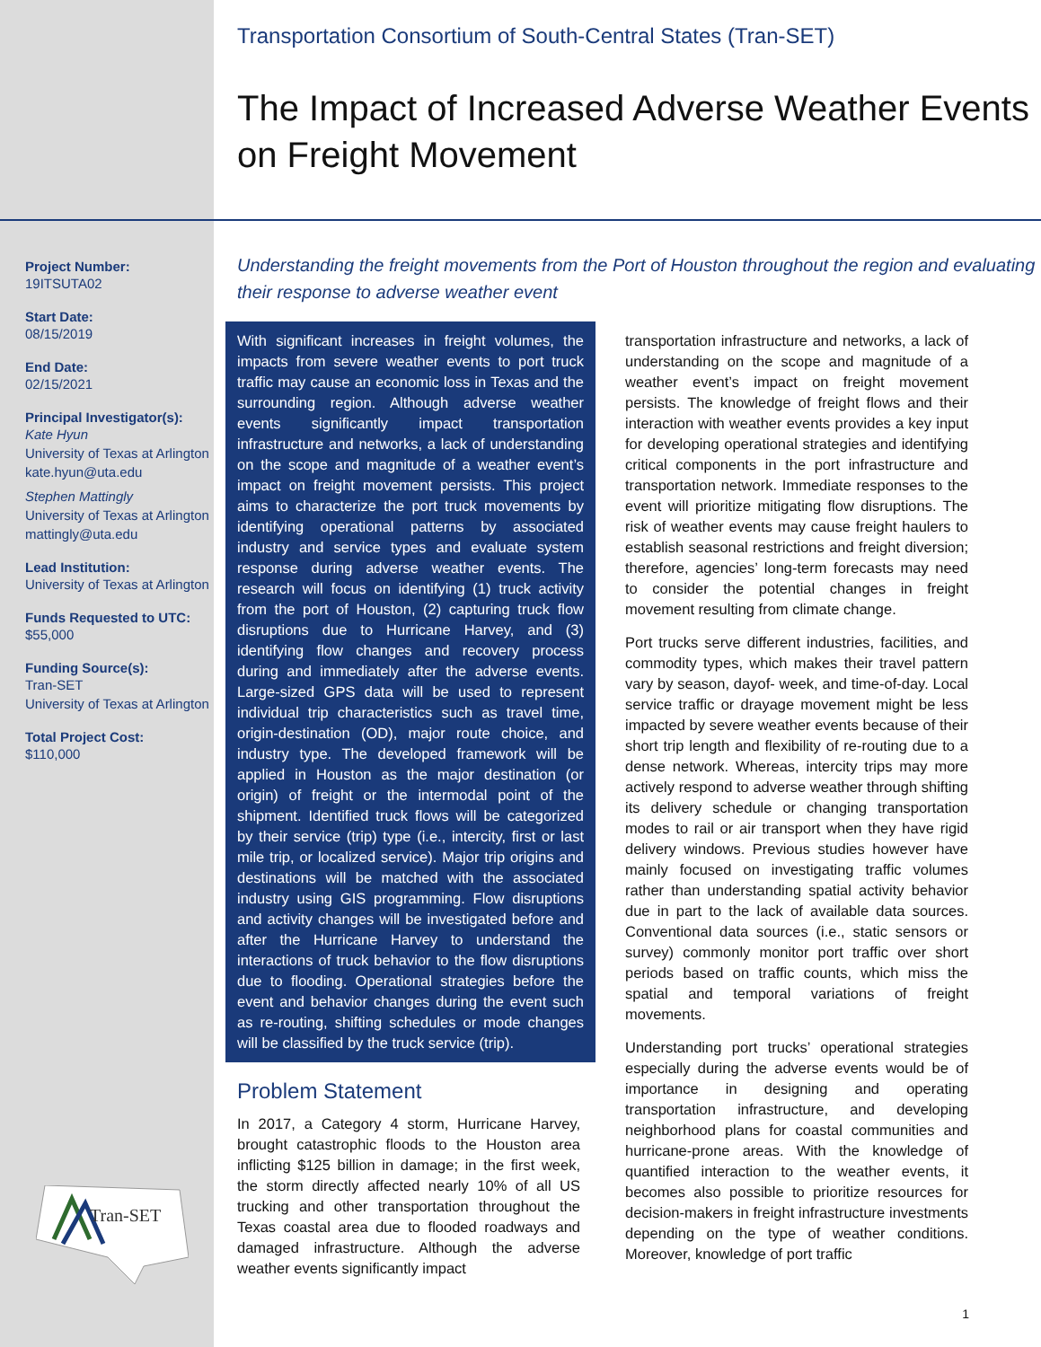Project Number:
19ITSUTA02
Start Date:
08/15/2019
End Date:
02/15/2021
Principal Investigator(s):
Kate Hyun
University of Texas at Arlington
kate.hyun@uta.edu
Stephen Mattingly
University of Texas at Arlington
mattingly@uta.edu
Lead Institution:
University of Texas at Arlington
Funds Requested to UTC:
$55,000
Funding Source(s):
Tran-SET
University of Texas at Arlington
Total Project Cost:
$110,000
Transportation Consortium of South-Central States (Tran-SET)
The Impact of Increased Adverse Weather Events on Freight Movement
Understanding the freight movements from the Port of Houston throughout the region and evaluating their response to adverse weather event
With significant increases in freight volumes, the impacts from severe weather events to port truck traffic may cause an economic loss in Texas and the surrounding region. Although adverse weather events significantly impact transportation infrastructure and networks, a lack of understanding on the scope and magnitude of a weather event’s impact on freight movement persists. This project aims to characterize the port truck movements by identifying operational patterns by associated industry and service types and evaluate system response during adverse weather events. The research will focus on identifying (1) truck activity from the port of Houston, (2) capturing truck flow disruptions due to Hurricane Harvey, and (3) identifying flow changes and recovery process during and immediately after the adverse events. Large-sized GPS data will be used to represent individual trip characteristics such as travel time, origin-destination (OD), major route choice, and industry type. The developed framework will be applied in Houston as the major destination (or origin) of freight or the intermodal point of the shipment. Identified truck flows will be categorized by their service (trip) type (i.e., intercity, first or last mile trip, or localized service). Major trip origins and destinations will be matched with the associated industry using GIS programming. Flow disruptions and activity changes will be investigated before and after the Hurricane Harvey to understand the interactions of truck behavior to the flow disruptions due to flooding. Operational strategies before the event and behavior changes during the event such as re-routing, shifting schedules or mode changes will be classified by the truck service (trip).
Problem Statement
In 2017, a Category 4 storm, Hurricane Harvey, brought catastrophic floods to the Houston area inflicting $125 billion in damage; in the first week, the storm directly affected nearly 10% of all US trucking and other transportation throughout the Texas coastal area due to flooded roadways and damaged infrastructure. Although the adverse weather events significantly impact
transportation infrastructure and networks, a lack of understanding on the scope and magnitude of a weather event’s impact on freight movement persists. The knowledge of freight flows and their interaction with weather events provides a key input for developing operational strategies and identifying critical components in the port infrastructure and transportation network. Immediate responses to the event will prioritize mitigating flow disruptions. The risk of weather events may cause freight haulers to establish seasonal restrictions and freight diversion; therefore, agencies’ long-term forecasts may need to consider the potential changes in freight movement resulting from climate change.
Port trucks serve different industries, facilities, and commodity types, which makes their travel pattern vary by season, dayof- week, and time-of-day. Local service traffic or drayage movement might be less impacted by severe weather events because of their short trip length and flexibility of re-routing due to a dense network. Whereas, intercity trips may more actively respond to adverse weather through shifting its delivery schedule or changing transportation modes to rail or air transport when they have rigid delivery windows. Previous studies however have mainly focused on investigating traffic volumes rather than understanding spatial activity behavior due in part to the lack of available data sources. Conventional data sources (i.e., static sensors or survey) commonly monitor port traffic over short periods based on traffic counts, which miss the spatial and temporal variations of freight movements.
Understanding port trucks’ operational strategies especially during the adverse events would be of importance in designing and operating transportation infrastructure, and developing neighborhood plans for coastal communities and hurricane-prone areas. With the knowledge of quantified interaction to the weather events, it becomes also possible to prioritize resources for decision-makers in freight infrastructure investments depending on the type of weather conditions. Moreover, knowledge of port traffic
Tran-SET
1